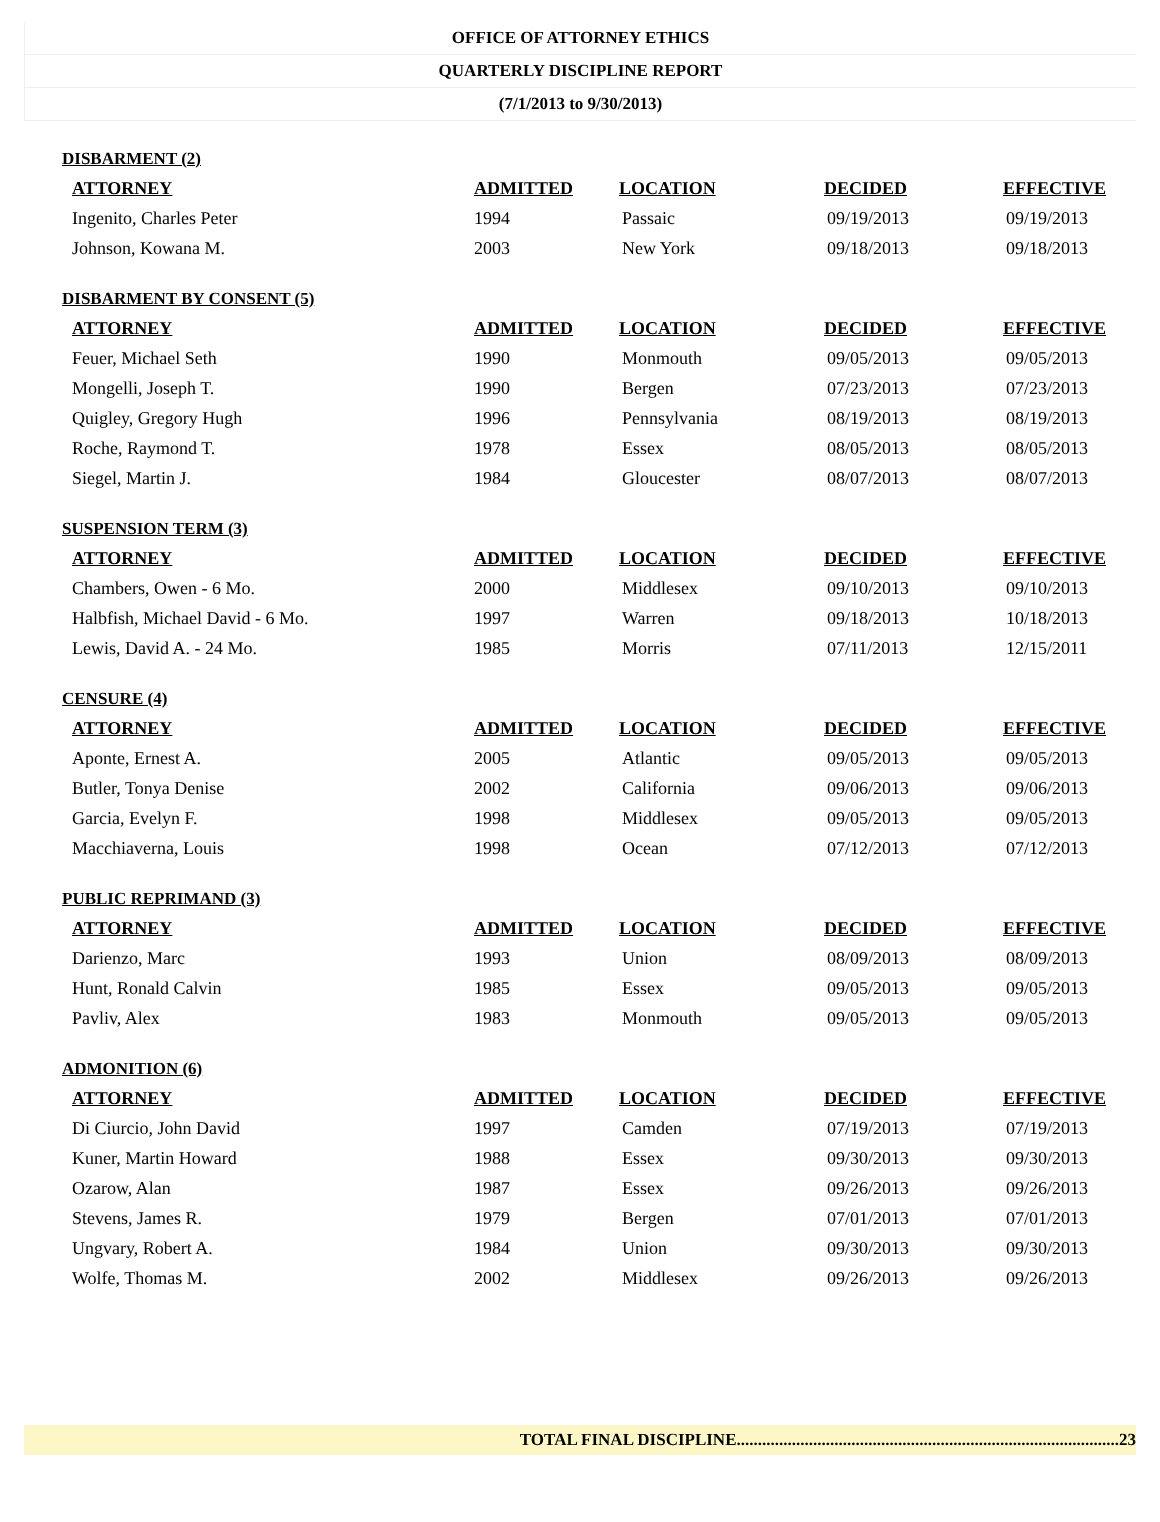OFFICE OF ATTORNEY ETHICS
QUARTERLY DISCIPLINE REPORT
(7/1/2013 to 9/30/2013)
DISBARMENT (2)
| ATTORNEY | ADMITTED | LOCATION | DECIDED | EFFECTIVE |
| --- | --- | --- | --- | --- |
| Ingenito, Charles Peter | 1994 | Passaic | 09/19/2013 | 09/19/2013 |
| Johnson, Kowana M. | 2003 | New York | 09/18/2013 | 09/18/2013 |
DISBARMENT BY CONSENT (5)
| ATTORNEY | ADMITTED | LOCATION | DECIDED | EFFECTIVE |
| --- | --- | --- | --- | --- |
| Feuer, Michael Seth | 1990 | Monmouth | 09/05/2013 | 09/05/2013 |
| Mongelli, Joseph T. | 1990 | Bergen | 07/23/2013 | 07/23/2013 |
| Quigley, Gregory Hugh | 1996 | Pennsylvania | 08/19/2013 | 08/19/2013 |
| Roche, Raymond T. | 1978 | Essex | 08/05/2013 | 08/05/2013 |
| Siegel, Martin J. | 1984 | Gloucester | 08/07/2013 | 08/07/2013 |
SUSPENSION TERM (3)
| ATTORNEY | ADMITTED | LOCATION | DECIDED | EFFECTIVE |
| --- | --- | --- | --- | --- |
| Chambers, Owen - 6 Mo. | 2000 | Middlesex | 09/10/2013 | 09/10/2013 |
| Halbfish, Michael David - 6 Mo. | 1997 | Warren | 09/18/2013 | 10/18/2013 |
| Lewis, David A. - 24 Mo. | 1985 | Morris | 07/11/2013 | 12/15/2011 |
CENSURE (4)
| ATTORNEY | ADMITTED | LOCATION | DECIDED | EFFECTIVE |
| --- | --- | --- | --- | --- |
| Aponte, Ernest A. | 2005 | Atlantic | 09/05/2013 | 09/05/2013 |
| Butler, Tonya Denise | 2002 | California | 09/06/2013 | 09/06/2013 |
| Garcia, Evelyn F. | 1998 | Middlesex | 09/05/2013 | 09/05/2013 |
| Macchiaverna, Louis | 1998 | Ocean | 07/12/2013 | 07/12/2013 |
PUBLIC REPRIMAND (3)
| ATTORNEY | ADMITTED | LOCATION | DECIDED | EFFECTIVE |
| --- | --- | --- | --- | --- |
| Darienzo, Marc | 1993 | Union | 08/09/2013 | 08/09/2013 |
| Hunt, Ronald Calvin | 1985 | Essex | 09/05/2013 | 09/05/2013 |
| Pavliv, Alex | 1983 | Monmouth | 09/05/2013 | 09/05/2013 |
ADMONITION (6)
| ATTORNEY | ADMITTED | LOCATION | DECIDED | EFFECTIVE |
| --- | --- | --- | --- | --- |
| Di Ciurcio, John David | 1997 | Camden | 07/19/2013 | 07/19/2013 |
| Kuner, Martin Howard | 1988 | Essex | 09/30/2013 | 09/30/2013 |
| Ozarow, Alan | 1987 | Essex | 09/26/2013 | 09/26/2013 |
| Stevens, James R. | 1979 | Bergen | 07/01/2013 | 07/01/2013 |
| Ungvary, Robert A. | 1984 | Union | 09/30/2013 | 09/30/2013 |
| Wolfe, Thomas M. | 2002 | Middlesex | 09/26/2013 | 09/26/2013 |
TOTAL FINAL DISCIPLINE..........................................................................................23